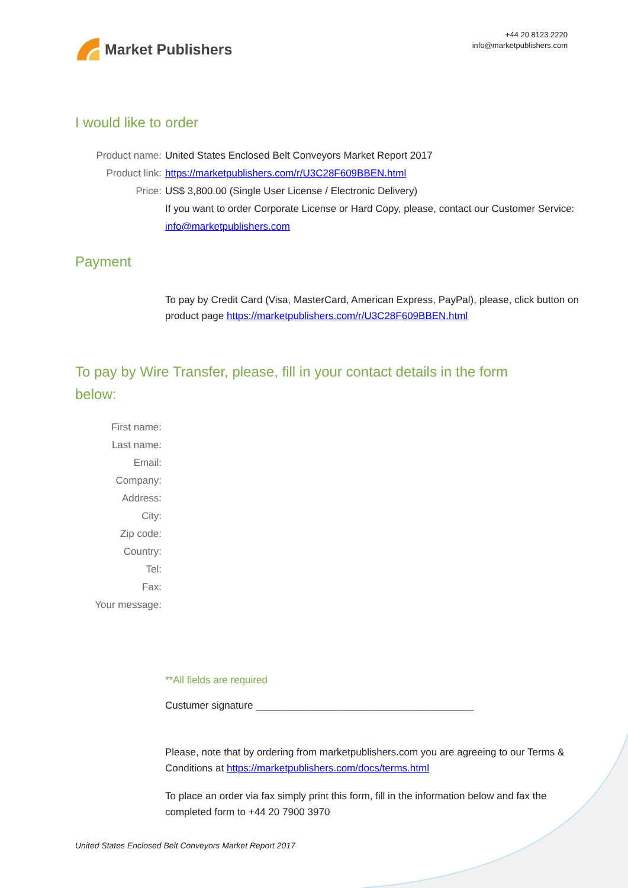Market Publishers
+44 20 8123 2220
info@marketpublishers.com
I would like to order
Product name: United States Enclosed Belt Conveyors Market Report 2017
Product link: https://marketpublishers.com/r/U3C28F609BBEN.html
Price: US$ 3,800.00 (Single User License / Electronic Delivery)
If you want to order Corporate License or Hard Copy, please, contact our Customer Service:
info@marketpublishers.com
Payment
To pay by Credit Card (Visa, MasterCard, American Express, PayPal), please, click button on product page https://marketpublishers.com/r/U3C28F609BBEN.html
To pay by Wire Transfer, please, fill in your contact details in the form below:
First name:
Last name:
Email:
Company:
Address:
City:
Zip code:
Country:
Tel:
Fax:
Your message:
**All fields are required
Custumer signature _______________________________________
Please, note that by ordering from marketpublishers.com you are agreeing to our Terms & Conditions at https://marketpublishers.com/docs/terms.html
To place an order via fax simply print this form, fill in the information below and fax the completed form to +44 20 7900 3970
United States Enclosed Belt Conveyors Market Report 2017